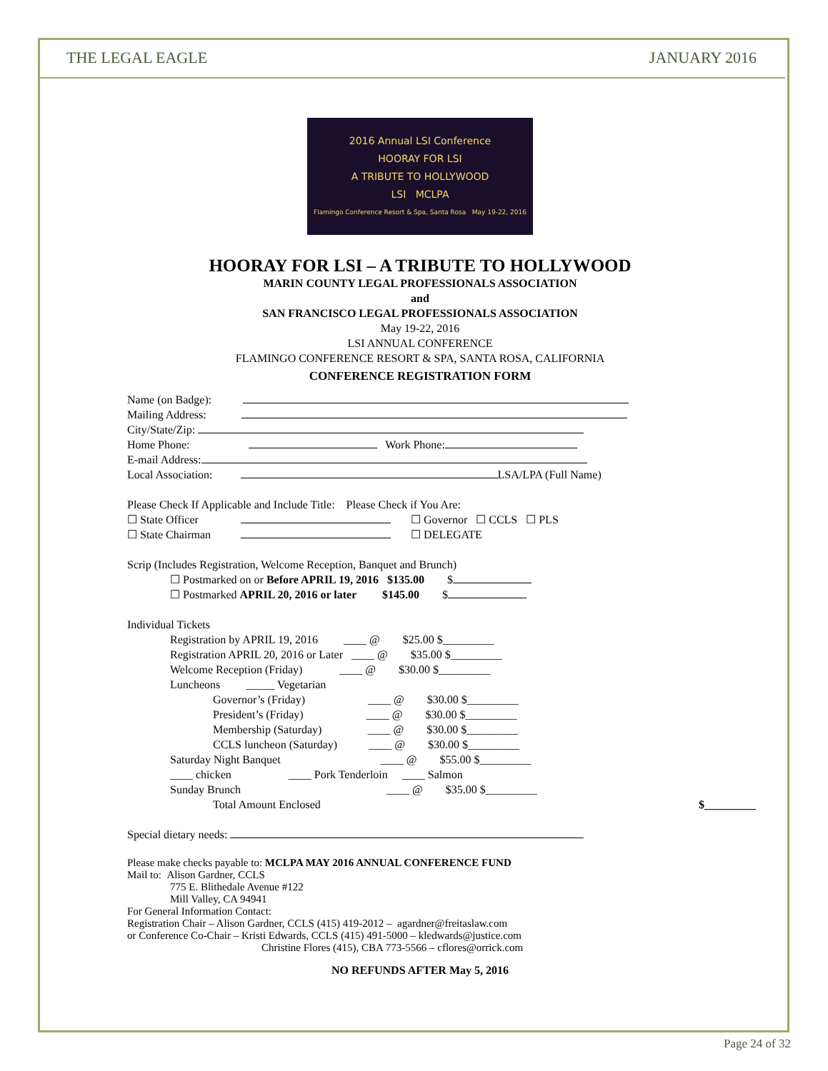THE LEGAL EAGLE JANUARY 2016
2016 Annual LSI Conference
HOORAY FOR LSI
A TRIBUTE TO HOLLYWOOD
LSI MCLPA
Flamingo Conference Resort & Spa, Santa Rosa May 19-22, 2016
HOORAY FOR LSI – A TRIBUTE TO HOLLYWOOD
MARIN COUNTY LEGAL PROFESSIONALS ASSOCIATION
and
SAN FRANCISCO LEGAL PROFESSIONALS ASSOCIATION
May 19-22, 2016
LSI ANNUAL CONFERENCE
FLAMINGO CONFERENCE RESORT & SPA, SANTA ROSA, CALIFORNIA
CONFERENCE REGISTRATION FORM
Name (on Badge):
Mailing Address:
City/State/Zip:
Home Phone: Work Phone:
E-mail Address:
Local Association: LSA/LPA (Full Name)
Please Check If Applicable and Include Title: Please Check if You Are:
☐ State Officer ☐ Governor ☐ CCLS ☐ PLS
☐ State Chairman ☐ DELEGATE
Scrip (Includes Registration, Welcome Reception, Banquet and Brunch)
☐ Postmarked on or Before APRIL 19, 2016 $135.00 $
☐ Postmarked APRIL 20, 2016 or later $145.00 $
Individual Tickets
Registration by APRIL 19, 2016 ____ @ $25.00 $_________
Registration APRIL 20, 2016 or Later ____ @ $35.00 $_________
Welcome Reception (Friday) ____ @ $30.00 $_________
Luncheons _____ Vegetarian
Governor’s (Friday) ____ @ $30.00 $_________
President’s (Friday) ____ @ $30.00 $_________
Membership (Saturday) ____ @ $30.00 $_________
CCLS luncheon (Saturday) ____ @ $30.00 $_________
Saturday Night Banquet ____ @ $55.00 $_________
____ chicken ____ Pork Tenderloin ____ Salmon
Sunday Brunch ____ @ $35.00 $_________
Total Amount Enclosed $_________
Special dietary needs:
Please make checks payable to: MCLPA MAY 2016 ANNUAL CONFERENCE FUND
Mail to: Alison Gardner, CCLS
775 E. Blithedale Avenue #122
Mill Valley, CA 94941
For General Information Contact:
Registration Chair – Alison Gardner, CCLS (415) 419-2012 – agardner@freitaslaw.com
or Conference Co-Chair – Kristi Edwards, CCLS (415) 491-5000 – kledwards@justice.com
Christine Flores (415), CBA 773-5566 – cflores@orrick.com
NO REFUNDS AFTER May 5, 2016
Page 24 of 32